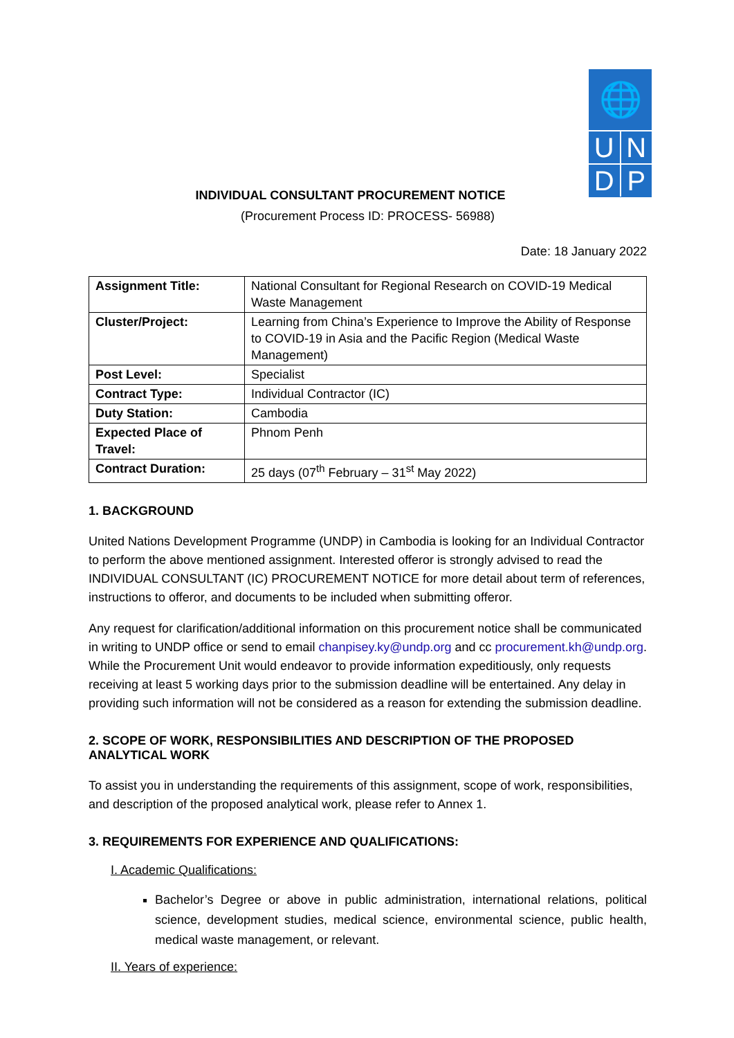🌐
U N
D P
INDIVIDUAL CONSULTANT PROCUREMENT NOTICE
(Procurement Process ID: PROCESS- 56988)
Date: 18 January 2022
| Assignment Title: | National Consultant for Regional Research on COVID-19 Medical Waste Management |
| Cluster/Project: | Learning from China’s Experience to Improve the Ability of Response to COVID-19 in Asia and the Pacific Region (Medical Waste Management) |
| Post Level: | Specialist |
| Contract Type: | Individual Contractor (IC) |
| Duty Station: | Cambodia |
| Expected Place of Travel: | Phnom Penh |
| Contract Duration: | 25 days (07<sup>th</sup> February – 31<sup>st</sup> May 2022) |
1. BACKGROUND
United Nations Development Programme (UNDP) in Cambodia is looking for an Individual Contractor to perform the above mentioned assignment. Interested offeror is strongly advised to read the INDIVIDUAL CONSULTANT (IC) PROCUREMENT NOTICE for more detail about term of references, instructions to offeror, and documents to be included when submitting offeror.
Any request for clarification/additional information on this procurement notice shall be communicated in writing to UNDP office or send to email chanpisey.ky@undp.org and cc procurement.kh@undp.org. While the Procurement Unit would endeavor to provide information expeditiously, only requests receiving at least 5 working days prior to the submission deadline will be entertained. Any delay in providing such information will not be considered as a reason for extending the submission deadline.
2. SCOPE OF WORK, RESPONSIBILITIES AND DESCRIPTION OF THE PROPOSED ANALYTICAL WORK
To assist you in understanding the requirements of this assignment, scope of work, responsibilities, and description of the proposed analytical work, please refer to Annex 1.
3. REQUIREMENTS FOR EXPERIENCE AND QUALIFICATIONS:
I. Academic Qualifications:
Bachelor’s Degree or above in public administration, international relations, political science, development studies, medical science, environmental science, public health, medical waste management, or relevant.
II. Years of experience: